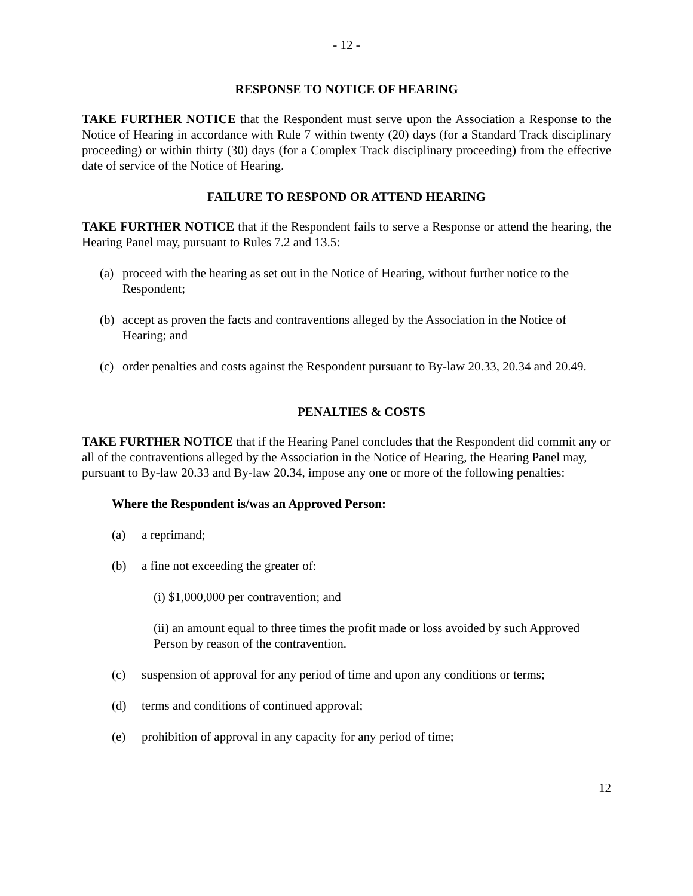- 12 -
RESPONSE TO NOTICE OF HEARING
TAKE FURTHER NOTICE that the Respondent must serve upon the Association a Response to the Notice of Hearing in accordance with Rule 7 within twenty (20) days (for a Standard Track disciplinary proceeding) or within thirty (30) days (for a Complex Track disciplinary proceeding) from the effective date of service of the Notice of Hearing.
FAILURE TO RESPOND OR ATTEND HEARING
TAKE FURTHER NOTICE that if the Respondent fails to serve a Response or attend the hearing, the Hearing Panel may, pursuant to Rules 7.2 and 13.5:
(a) proceed with the hearing as set out in the Notice of Hearing, without further notice to the Respondent;
(b) accept as proven the facts and contraventions alleged by the Association in the Notice of Hearing; and
(c) order penalties and costs against the Respondent pursuant to By-law 20.33, 20.34 and 20.49.
PENALTIES & COSTS
TAKE FURTHER NOTICE that if the Hearing Panel concludes that the Respondent did commit any or all of the contraventions alleged by the Association in the Notice of Hearing, the Hearing Panel may, pursuant to By-law 20.33 and By-law 20.34, impose any one or more of the following penalties:
Where the Respondent is/was an Approved Person:
(a) a reprimand;
(b) a fine not exceeding the greater of:
(i) $1,000,000 per contravention; and
(ii) an amount equal to three times the profit made or loss avoided by such Approved Person by reason of the contravention.
(c) suspension of approval for any period of time and upon any conditions or terms;
(d) terms and conditions of continued approval;
(e) prohibition of approval in any capacity for any period of time;
12